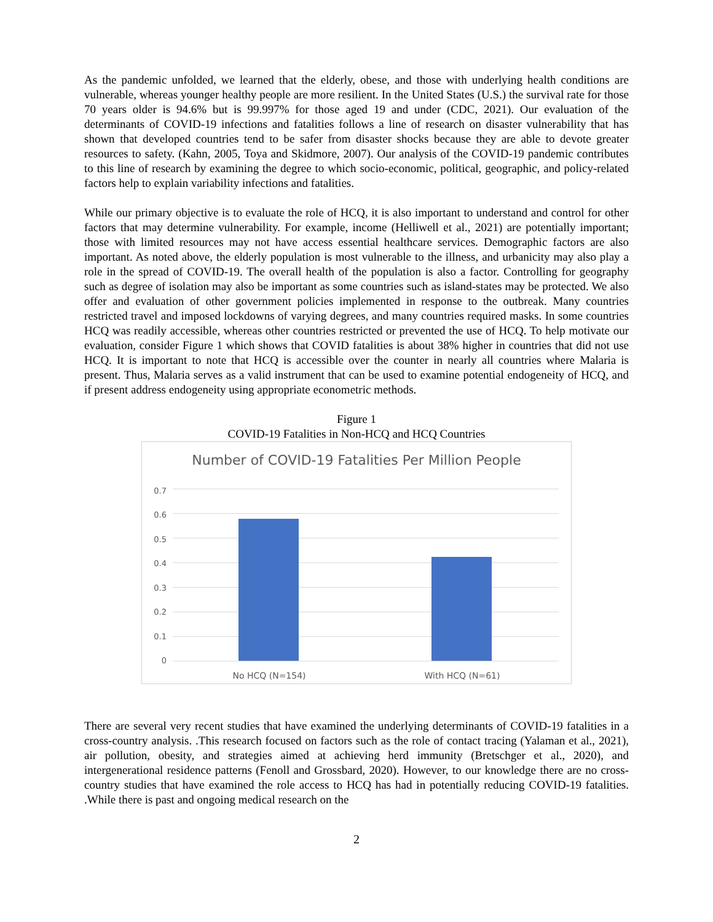As the pandemic unfolded, we learned that the elderly, obese, and those with underlying health conditions are vulnerable, whereas younger healthy people are more resilient. In the United States (U.S.) the survival rate for those 70 years older is 94.6% but is 99.997% for those aged 19 and under (CDC, 2021). Our evaluation of the determinants of COVID-19 infections and fatalities follows a line of research on disaster vulnerability that has shown that developed countries tend to be safer from disaster shocks because they are able to devote greater resources to safety. (Kahn, 2005, Toya and Skidmore, 2007). Our analysis of the COVID-19 pandemic contributes to this line of research by examining the degree to which socio-economic, political, geographic, and policy-related factors help to explain variability infections and fatalities.
While our primary objective is to evaluate the role of HCQ, it is also important to understand and control for other factors that may determine vulnerability. For example, income (Helliwell et al., 2021) are potentially important; those with limited resources may not have access essential healthcare services. Demographic factors are also important. As noted above, the elderly population is most vulnerable to the illness, and urbanicity may also play a role in the spread of COVID-19. The overall health of the population is also a factor. Controlling for geography such as degree of isolation may also be important as some countries such as island-states may be protected. We also offer and evaluation of other government policies implemented in response to the outbreak. Many countries restricted travel and imposed lockdowns of varying degrees, and many countries required masks. In some countries HCQ was readily accessible, whereas other countries restricted or prevented the use of HCQ. To help motivate our evaluation, consider Figure 1 which shows that COVID fatalities is about 38% higher in countries that did not use HCQ. It is important to note that HCQ is accessible over the counter in nearly all countries where Malaria is present. Thus, Malaria serves as a valid instrument that can be used to examine potential endogeneity of HCQ, and if present address endogeneity using appropriate econometric methods.
Figure 1
COVID-19 Fatalities in Non-HCQ and HCQ Countries
Number of COVID-19 Fatalities Per Million People
0.7
0.6
0.5
0.4
0.3
0.2
0.1
0
No HCQ (N=154) With HCQ (N=61)
There are several very recent studies that have examined the underlying determinants of COVID-19 fatalities in a cross-country analysis. .This research focused on factors such as the role of contact tracing (Yalaman et al., 2021), air pollution, obesity, and strategies aimed at achieving herd immunity (Bretschger et al., 2020), and intergenerational residence patterns (Fenoll and Grossbard, 2020). However, to our knowledge there are no cross-country studies that have examined the role access to HCQ has had in potentially reducing COVID-19 fatalities. .While there is past and ongoing medical research on the
2